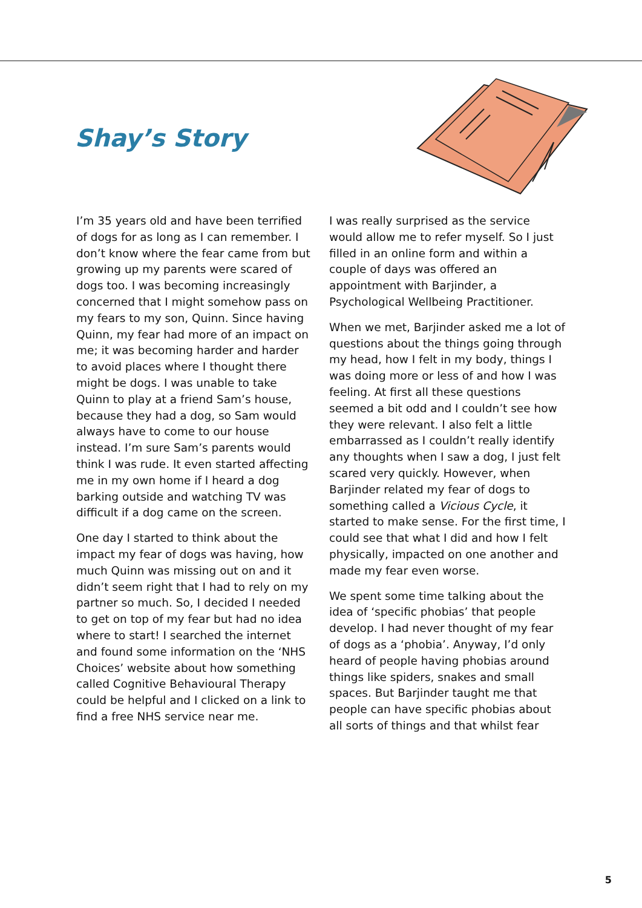Shay’s Story
I’m 35 years old and have been terrified of dogs for as long as I can remember. I don’t know where the fear came from but growing up my parents were scared of dogs too. I was becoming increasingly concerned that I might somehow pass on my fears to my son, Quinn. Since having Quinn, my fear had more of an impact on me; it was becoming harder and harder to avoid places where I thought there might be dogs. I was unable to take Quinn to play at a friend Sam’s house, because they had a dog, so Sam would always have to come to our house instead. I’m sure Sam’s parents would think I was rude. It even started affecting me in my own home if I heard a dog barking outside and watching TV was difficult if a dog came on the screen.
One day I started to think about the impact my fear of dogs was having, how much Quinn was missing out on and it didn’t seem right that I had to rely on my partner so much. So, I decided I needed to get on top of my fear but had no idea where to start! I searched the internet and found some information on the ‘NHS Choices’ website about how something called Cognitive Behavioural Therapy could be helpful and I clicked on a link to find a free NHS service near me.
I was really surprised as the service would allow me to refer myself. So I just filled in an online form and within a couple of days was offered an appointment with Barjinder, a Psychological Wellbeing Practitioner.
When we met, Barjinder asked me a lot of questions about the things going through my head, how I felt in my body, things I was doing more or less of and how I was feeling. At first all these questions seemed a bit odd and I couldn’t see how they were relevant. I also felt a little embarrassed as I couldn’t really identify any thoughts when I saw a dog, I just felt scared very quickly. However, when Barjinder related my fear of dogs to something called a Vicious Cycle, it started to make sense. For the first time, I could see that what I did and how I felt physically, impacted on one another and made my fear even worse.
We spent some time talking about the idea of ‘specific phobias’ that people develop. I had never thought of my fear of dogs as a ‘phobia’. Anyway, I’d only heard of people having phobias around things like spiders, snakes and small spaces. But Barjinder taught me that people can have specific phobias about all sorts of things and that whilst fear
5